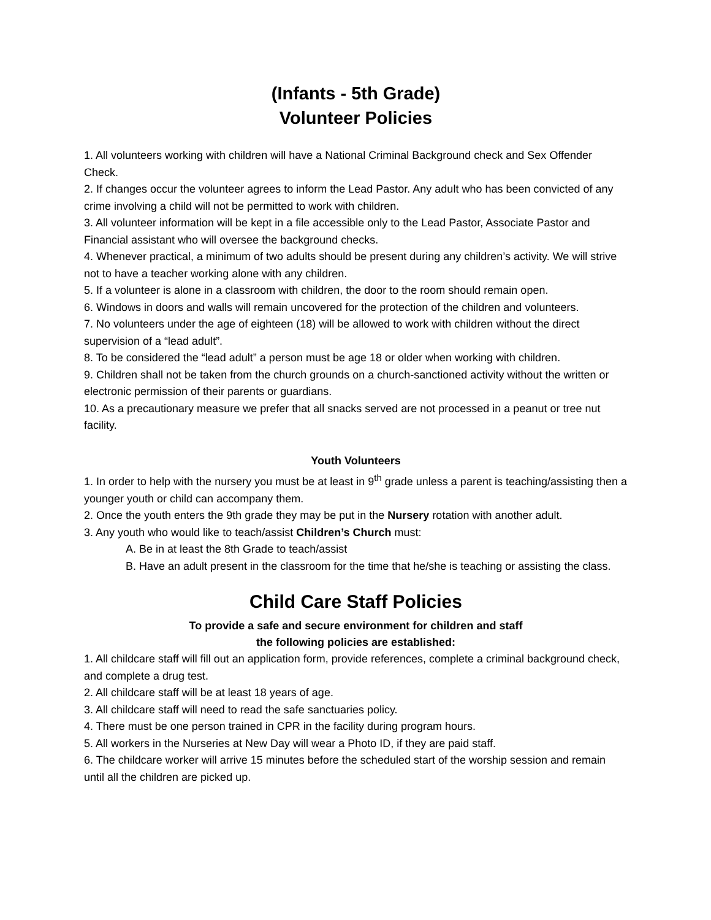(Infants - 5th Grade)
Volunteer Policies
1. All volunteers working with children will have a National Criminal Background check and Sex Offender Check.
2. If changes occur the volunteer agrees to inform the Lead Pastor. Any adult who has been convicted of any crime involving a child will not be permitted to work with children.
3. All volunteer information will be kept in a file accessible only to the Lead Pastor, Associate Pastor and Financial assistant who will oversee the background checks.
4. Whenever practical, a minimum of two adults should be present during any children’s activity. We will strive not to have a teacher working alone with any children.
5. If a volunteer is alone in a classroom with children, the door to the room should remain open.
6. Windows in doors and walls will remain uncovered for the protection of the children and volunteers.
7. No volunteers under the age of eighteen (18) will be allowed to work with children without the direct supervision of a “lead adult”.
8. To be considered the “lead adult” a person must be age 18 or older when working with children.
9. Children shall not be taken from the church grounds on a church-sanctioned activity without the written or electronic permission of their parents or guardians.
10. As a precautionary measure we prefer that all snacks served are not processed in a peanut or tree nut facility.
Youth Volunteers
1. In order to help with the nursery you must be at least in 9<sup>th</sup> grade unless a parent is teaching/assisting then a younger youth or child can accompany them.
2. Once the youth enters the 9th grade they may be put in the Nursery rotation with another adult.
3. Any youth who would like to teach/assist Children’s Church must:
A. Be in at least the 8th Grade to teach/assist
B. Have an adult present in the classroom for the time that he/she is teaching or assisting the class.
Child Care Staff Policies
To provide a safe and secure environment for children and staff
the following policies are established:
1. All childcare staff will fill out an application form, provide references, complete a criminal background check, and complete a drug test.
2. All childcare staff will be at least 18 years of age.
3. All childcare staff will need to read the safe sanctuaries policy.
4. There must be one person trained in CPR in the facility during program hours.
5. All workers in the Nurseries at New Day will wear a Photo ID, if they are paid staff.
6. The childcare worker will arrive 15 minutes before the scheduled start of the worship session and remain until all the children are picked up.